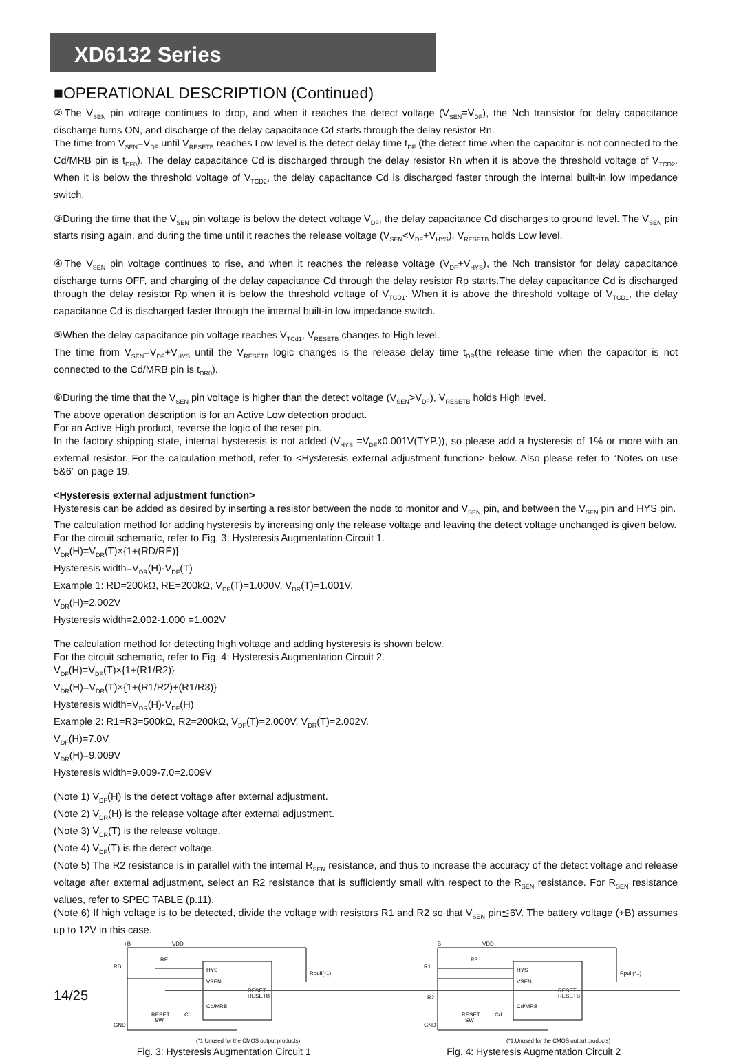XD6132 Series
■OPERATIONAL DESCRIPTION (Continued)
②The V<sub>SEN</sub> pin voltage continues to drop, and when it reaches the detect voltage (V<sub>SEN</sub>=V<sub>DF</sub>), the Nch transistor for delay capacitance discharge turns ON, and discharge of the delay capacitance Cd starts through the delay resistor Rn.
The time from V<sub>SEN</sub>=V<sub>DF</sub> until V<sub>RESETB</sub> reaches Low level is the detect delay time t<sub>DF</sub> (the detect time when the capacitor is not connected to the Cd/MRB pin is t<sub>DF0</sub>). The delay capacitance Cd is discharged through the delay resistor Rn when it is above the threshold voltage of V<sub>TCD2</sub>. When it is below the threshold voltage of V<sub>TCD2</sub>, the delay capacitance Cd is discharged faster through the internal built-in low impedance switch.
③During the time that the V<sub>SEN</sub> pin voltage is below the detect voltage V<sub>DF</sub>, the delay capacitance Cd discharges to ground level. The V<sub>SEN</sub> pin starts rising again, and during the time until it reaches the release voltage (V<sub>SEN</sub><V<sub>DF</sub>+V<sub>HYS</sub>), V<sub>RESETB</sub> holds Low level.
④The V<sub>SEN</sub> pin voltage continues to rise, and when it reaches the release voltage (V<sub>DF</sub>+V<sub>HYS</sub>), the Nch transistor for delay capacitance discharge turns OFF, and charging of the delay capacitance Cd through the delay resistor Rp starts.The delay capacitance Cd is discharged through the delay resistor Rp when it is below the threshold voltage of V<sub>TCD1</sub>. When it is above the threshold voltage of V<sub>TCD1</sub>, the delay capacitance Cd is discharged faster through the internal built-in low impedance switch.
⑤When the delay capacitance pin voltage reaches V<sub>TCd1</sub>, V<sub>RESETB</sub> changes to High level.
The time from V<sub>SEN</sub>=V<sub>DF</sub>+V<sub>HYS</sub> until the V<sub>RESETB</sub> logic changes is the release delay time t<sub>DR</sub>(the release time when the capacitor is not connected to the Cd/MRB pin is t<sub>DR0</sub>).
⑥During the time that the V<sub>SEN</sub> pin voltage is higher than the detect voltage (V<sub>SEN</sub>>V<sub>DF</sub>), V<sub>RESETB</sub> holds High level.
The above operation description is for an Active Low detection product.
For an Active High product, reverse the logic of the reset pin.
In the factory shipping state, internal hysteresis is not added (V<sub>HYS</sub> =V<sub>DF</sub>x0.001V(TYP.)), so please add a hysteresis of 1% or more with an external resistor. For the calculation method, refer to <Hysteresis external adjustment function> below. Also please refer to “Notes on use 5&6” on page 19.
<Hysteresis external adjustment function>
Hysteresis can be added as desired by inserting a resistor between the node to monitor and V<sub>SEN</sub> pin, and between the V<sub>SEN</sub> pin and HYS pin.
The calculation method for adding hysteresis by increasing only the release voltage and leaving the detect voltage unchanged is given below.
For the circuit schematic, refer to Fig. 3: Hysteresis Augmentation Circuit 1.
V<sub>DR</sub>(H)=V<sub>DR</sub>(T)×{1+(RD/RE)}
Hysteresis width=V<sub>DR</sub>(H)-V<sub>DF</sub>(T)
Example 1: RD=200kΩ, RE=200kΩ, V<sub>DF</sub>(T)=1.000V, V<sub>DR</sub>(T)=1.001V.
V<sub>DR</sub>(H)=2.002V
Hysteresis width=2.002-1.000 =1.002V
The calculation method for detecting high voltage and adding hysteresis is shown below.
For the circuit schematic, refer to Fig. 4: Hysteresis Augmentation Circuit 2.
V<sub>DF</sub>(H)=V<sub>DF</sub>(T)×{1+(R1/R2)}
V<sub>DR</sub>(H)=V<sub>DR</sub>(T)×{1+(R1/R2)+(R1/R3)}
Hysteresis width=V<sub>DR</sub>(H)-V<sub>DF</sub>(H)
Example 2: R1=R3=500kΩ, R2=200kΩ, V<sub>DF</sub>(T)=2.000V, V<sub>DR</sub>(T)=2.002V.
V<sub>DF</sub>(H)=7.0V
V<sub>DR</sub>(H)=9.009V
Hysteresis width=9.009-7.0=2.009V
(Note 1) V<sub>DF</sub>(H) is the detect voltage after external adjustment.
(Note 2) V<sub>DR</sub>(H) is the release voltage after external adjustment.
(Note 3) V<sub>DR</sub>(T) is the release voltage.
(Note 4) V<sub>DF</sub>(T) is the detect voltage.
(Note 5) The R2 resistance is in parallel with the internal R<sub>SEN</sub> resistance, and thus to increase the accuracy of the detect voltage and release voltage after external adjustment, select an R2 resistance that is sufficiently small with respect to the R<sub>SEN</sub> resistance. For R<sub>SEN</sub> resistance values, refer to SPEC TABLE (p.11).
(Note 6) If high voltage is to be detected, divide the voltage with resistors R1 and R2 so that V<sub>SEN</sub> pin≦6V. The battery voltage (+B) assumes up to 12V in this case.
+B
VDD
RD
RE
HYS
VSEN
Cd/MRB
RESET
RESETB
Rpull(*1)
GND
RESET
SW
Cd
(*1.Unused for the CMOS output products)
Fig. 3: Hysteresis Augmentation Circuit 1
+B
VDD
R1
R3
R2
HYS
VSEN
Cd/MRB
RESET
RESETB
Rpull(*1)
GND
RESET
SW
Cd
(*1.Unused for the CMOS output products)
Fig. 4: Hysteresis Augmentation Circuit 2
14/25